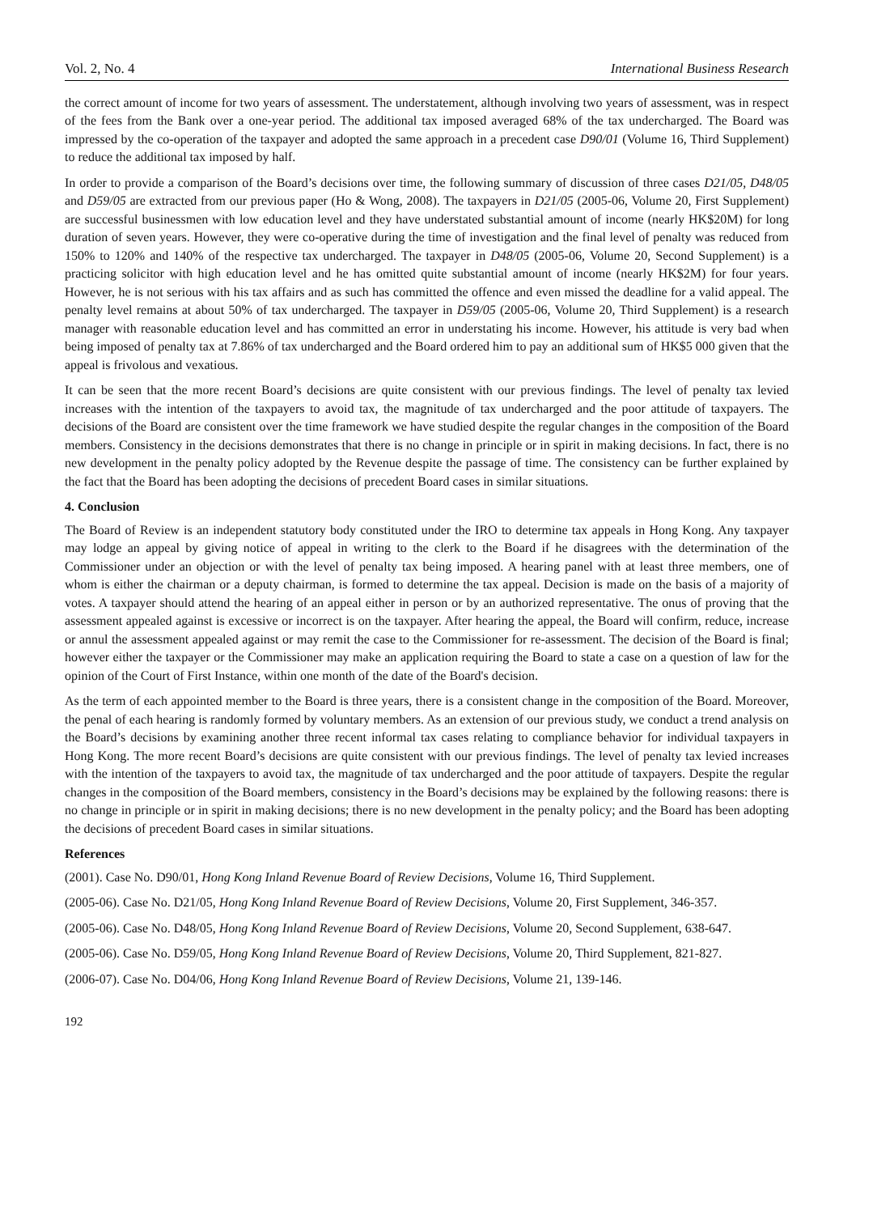Vol. 2, No. 4 International Business Research
the correct amount of income for two years of assessment. The understatement, although involving two years of assessment, was in respect of the fees from the Bank over a one-year period. The additional tax imposed averaged 68% of the tax undercharged. The Board was impressed by the co-operation of the taxpayer and adopted the same approach in a precedent case D90/01 (Volume 16, Third Supplement) to reduce the additional tax imposed by half.
In order to provide a comparison of the Board’s decisions over time, the following summary of discussion of three cases D21/05, D48/05 and D59/05 are extracted from our previous paper (Ho & Wong, 2008). The taxpayers in D21/05 (2005-06, Volume 20, First Supplement) are successful businessmen with low education level and they have understated substantial amount of income (nearly HK$20M) for long duration of seven years. However, they were co-operative during the time of investigation and the final level of penalty was reduced from 150% to 120% and 140% of the respective tax undercharged. The taxpayer in D48/05 (2005-06, Volume 20, Second Supplement) is a practicing solicitor with high education level and he has omitted quite substantial amount of income (nearly HK$2M) for four years. However, he is not serious with his tax affairs and as such has committed the offence and even missed the deadline for a valid appeal. The penalty level remains at about 50% of tax undercharged. The taxpayer in D59/05 (2005-06, Volume 20, Third Supplement) is a research manager with reasonable education level and has committed an error in understating his income. However, his attitude is very bad when being imposed of penalty tax at 7.86% of tax undercharged and the Board ordered him to pay an additional sum of HK$5 000 given that the appeal is frivolous and vexatious.
It can be seen that the more recent Board’s decisions are quite consistent with our previous findings. The level of penalty tax levied increases with the intention of the taxpayers to avoid tax, the magnitude of tax undercharged and the poor attitude of taxpayers. The decisions of the Board are consistent over the time framework we have studied despite the regular changes in the composition of the Board members. Consistency in the decisions demonstrates that there is no change in principle or in spirit in making decisions. In fact, there is no new development in the penalty policy adopted by the Revenue despite the passage of time. The consistency can be further explained by the fact that the Board has been adopting the decisions of precedent Board cases in similar situations.
4. Conclusion
The Board of Review is an independent statutory body constituted under the IRO to determine tax appeals in Hong Kong. Any taxpayer may lodge an appeal by giving notice of appeal in writing to the clerk to the Board if he disagrees with the determination of the Commissioner under an objection or with the level of penalty tax being imposed. A hearing panel with at least three members, one of whom is either the chairman or a deputy chairman, is formed to determine the tax appeal. Decision is made on the basis of a majority of votes. A taxpayer should attend the hearing of an appeal either in person or by an authorized representative. The onus of proving that the assessment appealed against is excessive or incorrect is on the taxpayer. After hearing the appeal, the Board will confirm, reduce, increase or annul the assessment appealed against or may remit the case to the Commissioner for re-assessment. The decision of the Board is final; however either the taxpayer or the Commissioner may make an application requiring the Board to state a case on a question of law for the opinion of the Court of First Instance, within one month of the date of the Board's decision.
As the term of each appointed member to the Board is three years, there is a consistent change in the composition of the Board. Moreover, the penal of each hearing is randomly formed by voluntary members. As an extension of our previous study, we conduct a trend analysis on the Board’s decisions by examining another three recent informal tax cases relating to compliance behavior for individual taxpayers in Hong Kong. The more recent Board’s decisions are quite consistent with our previous findings. The level of penalty tax levied increases with the intention of the taxpayers to avoid tax, the magnitude of tax undercharged and the poor attitude of taxpayers. Despite the regular changes in the composition of the Board members, consistency in the Board’s decisions may be explained by the following reasons: there is no change in principle or in spirit in making decisions; there is no new development in the penalty policy; and the Board has been adopting the decisions of precedent Board cases in similar situations.
References
(2001). Case No. D90/01, Hong Kong Inland Revenue Board of Review Decisions, Volume 16, Third Supplement.
(2005-06). Case No. D21/05, Hong Kong Inland Revenue Board of Review Decisions, Volume 20, First Supplement, 346-357.
(2005-06). Case No. D48/05, Hong Kong Inland Revenue Board of Review Decisions, Volume 20, Second Supplement, 638-647.
(2005-06). Case No. D59/05, Hong Kong Inland Revenue Board of Review Decisions, Volume 20, Third Supplement, 821-827.
(2006-07). Case No. D04/06, Hong Kong Inland Revenue Board of Review Decisions, Volume 21, 139-146.
192